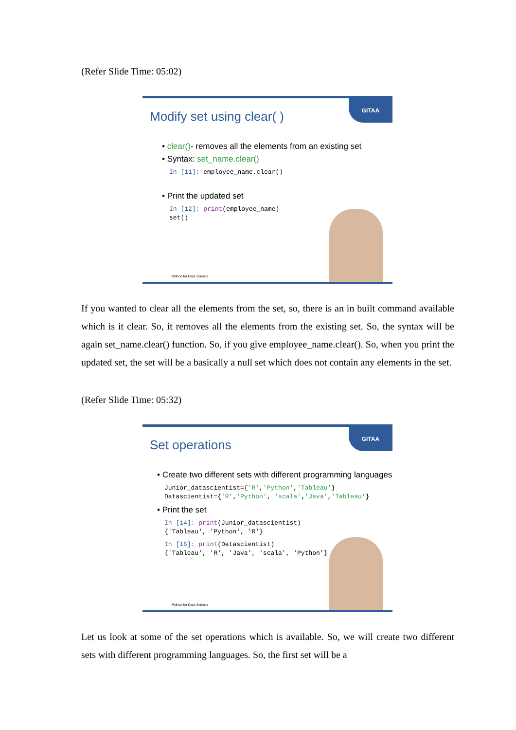(Refer Slide Time: 05:02)
GITAA
Modify set using clear( )
• clear()- removes all the elements from an existing set
• Syntax: set_name.clear()
In [11]: employee_name.clear()
• Print the updated set
In [12]: print(employee_name)
set()
Python for Data Science
If you wanted to clear all the elements from the set, so, there is an in built command available which is it clear. So, it removes all the elements from the existing set. So, the syntax will be again set_name.clear() function. So, if you give employee_name.clear(). So, when you print the updated set, the set will be a basically a null set which does not contain any elements in the set.
(Refer Slide Time: 05:32)
GITAA
Set operations
• Create two different sets with different programming languages
Junior_datascientist={'R','Python','Tableau'}
Datascientist={'R','Python', 'scala','Java','Tableau'}
• Print the set
In [14]: print(Junior_datascientist)
{'Tableau', 'Python', 'R'}
In [16]: print(Datascientist)
{'Tableau', 'R', 'Java', 'scala', 'Python'}
Python for Data Science
Let us look at some of the set operations which is available. So, we will create two different sets with different programming languages. So, the first set will be a